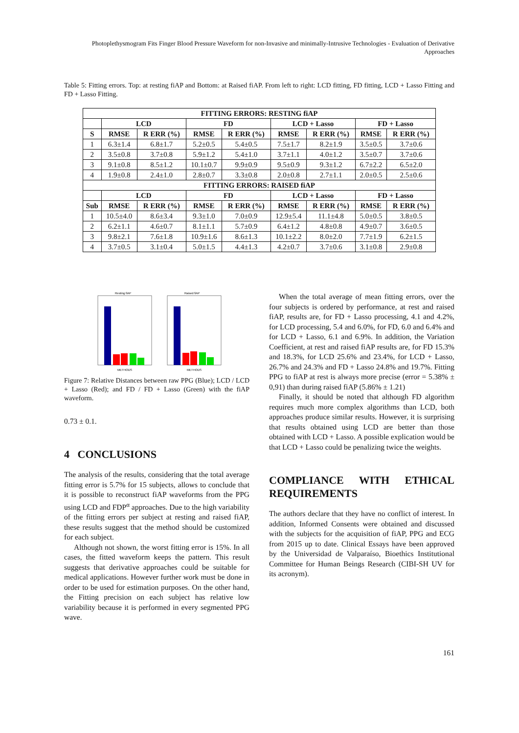Photoplethysmogram Fits Finger Blood Pressure Waveform for non-Invasive and minimally-Intrusive Technologies - Evaluation of Derivative Approaches
Table 5: Fitting errors. Top: at resting fiAP and Bottom: at Raised fiAP. From left to right: LCD fitting, FD fitting, LCD + Lasso Fitting and FD + Lasso Fitting.
| FITTING ERRORS: RESTING fiAP | | | | | | | | |
| --- | --- | --- | --- | --- | --- | --- | --- | --- |
| | LCD | | FD | | LCD + Lasso | | FD + Lasso | |
| S | RMSE | R ERR (%) | RMSE | R ERR (%) | RMSE | R ERR (%) | RMSE | R ERR (%) |
| 1 | 6.3±1.4 | 6.8±1.7 | 5.2±0.5 | 5.4±0.5 | 7.5±1.7 | 8.2±1.9 | 3.5±0.5 | 3.7±0.6 |
| 2 | 3.5±0.8 | 3.7±0.8 | 5.9±1.2 | 5.4±1.0 | 3.7±1.1 | 4.0±1.2 | 3.5±0.7 | 3.7±0.6 |
| 3 | 9.1±0.8 | 8.5±1.2 | 10.1±0.7 | 9.9±0.9 | 9.5±0.9 | 9.3±1.2 | 6.7±2.2 | 6.5±2.0 |
| 4 | 1.9±0.8 | 2.4±1.0 | 2.8±0.7 | 3.3±0.8 | 2.0±0.8 | 2.7±1.1 | 2.0±0.5 | 2.5±0.6 |
| FITTING ERRORS: RAISED fiAP | | | | | | | | |
| | LCD | | FD | | LCD + Lasso | | FD + Lasso | |
| Sub | RMSE | R ERR (%) | RMSE | R ERR (%) | RMSE | R ERR (%) | RMSE | R ERR (%) |
| 1 | 10.5±4.0 | 8.6±3.4 | 9.3±1.0 | 7.0±0.9 | 12.9±5.4 | 11.1±4.8 | 5.0±0.5 | 3.8±0.5 |
| 2 | 6.2±1.1 | 4.6±0.7 | 8.1±1.1 | 5.7±0.9 | 6.4±1.2 | 4.8±0.8 | 4.9±0.7 | 3.6±0.5 |
| 3 | 9.8±2.1 | 7.6±1.8 | 10.9±1.6 | 8.6±1.3 | 10.1±2.2 | 8.0±2.0 | 7.7±1.9 | 6.2±1.5 |
| 4 | 3.7±0.5 | 3.1±0.4 | 5.0±1.5 | 4.4±1.3 | 4.2±0.7 | 3.7±0.6 | 3.1±0.8 | 2.9±0.8 |
Resting fiAP
Raised fiAP
METHODS
METHODS
Figure 7: Relative Distances between raw PPG (Blue); LCD / LCD + Lasso (Red); and FD / FD + Lasso (Green) with the fiAP waveform.
0.73 ± 0.1.
4 CONCLUSIONS
The analysis of the results, considering that the total average fitting error is 5.7% for 15 subjects, allows to conclude that it is possible to reconstruct fiAP waveforms from the PPG using LCD and FDP<sup>α</sup> approaches. Due to the high variability of the fitting errors per subject at resting and raised fiAP, these results suggest that the method should be customized for each subject.
Although not shown, the worst fitting error is 15%. In all cases, the fitted waveform keeps the pattern. This result suggests that derivative approaches could be suitable for medical applications. However further work must be done in order to be used for estimation purposes. On the other hand, the Fitting precision on each subject has relative low variability because it is performed in every segmented PPG wave.
When the total average of mean fitting errors, over the four subjects is ordered by performance, at rest and raised fiAP, results are, for FD + Lasso processing, 4.1 and 4.2%, for LCD processing, 5.4 and 6.0%, for FD, 6.0 and 6.4% and for LCD + Lasso, 6.1 and 6.9%. In addition, the Variation Coefficient, at rest and raised fiAP results are, for FD 15.3% and 18.3%, for LCD 25.6% and 23.4%, for LCD + Lasso, 26.7% and 24.3% and FD + Lasso 24.8% and 19.7%. Fitting PPG to fiAP at rest is always more precise (error = 5.38% ± 0,91) than during raised fiAP (5.86% ± 1.21)
Finally, it should be noted that although FD algorithm requires much more complex algorithms than LCD, both approaches produce similar results. However, it is surprising that results obtained using LCD are better than those obtained with LCD + Lasso. A possible explication would be that LCD + Lasso could be penalizing twice the weights.
COMPLIANCE WITH ETHICAL REQUIREMENTS
The authors declare that they have no conflict of interest. In addition, Informed Consents were obtained and discussed with the subjects for the acquisition of fiAP, PPG and ECG from 2015 up to date. Clinical Essays have been approved by the Universidad de Valparaíso, Bioethics Institutional Committee for Human Beings Research (CIBI-SH UV for its acronym).
161